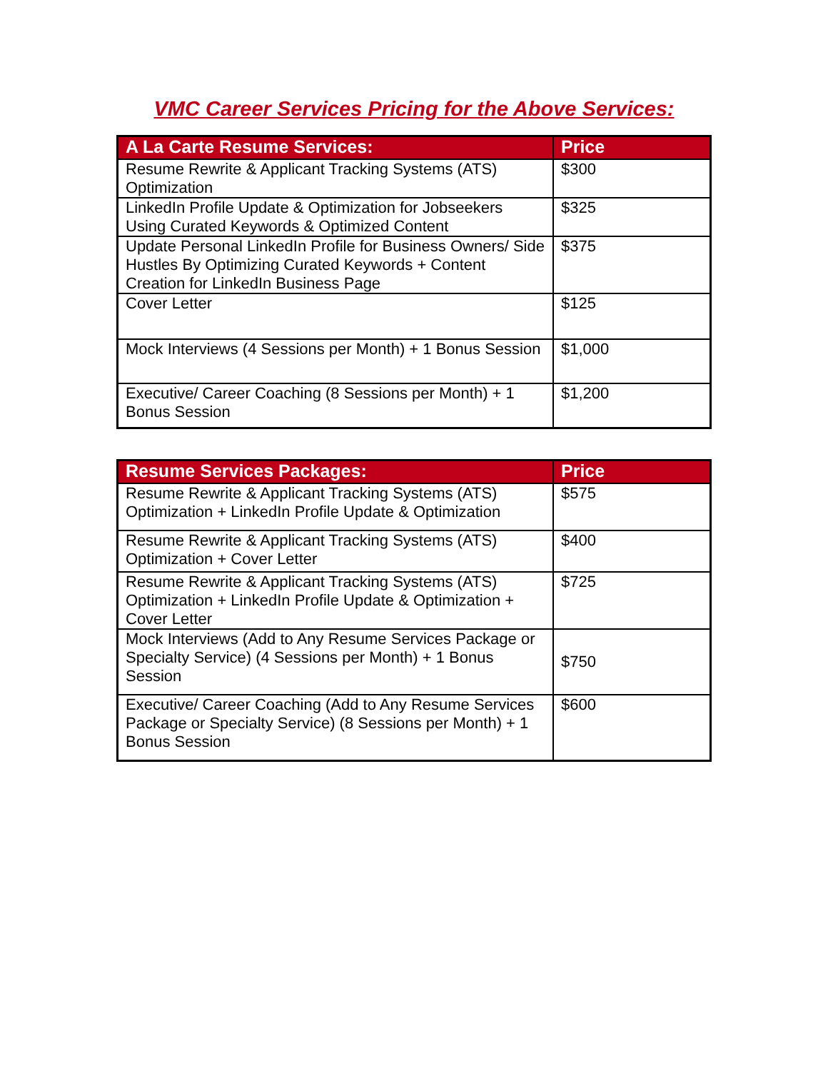VMC Career Services Pricing for the Above Services:
| A La Carte Resume Services: | Price |
| --- | --- |
| Resume Rewrite & Applicant Tracking Systems (ATS) Optimization | $300 |
| LinkedIn Profile Update & Optimization for Jobseekers Using Curated Keywords & Optimized Content | $325 |
| Update Personal LinkedIn Profile for Business Owners/ Side Hustles By Optimizing Curated Keywords + Content Creation for LinkedIn Business Page | $375 |
| Cover Letter | $125 |
| Mock Interviews (4 Sessions per Month) + 1 Bonus Session | $1,000 |
| Executive/ Career Coaching (8 Sessions per Month) + 1 Bonus Session | $1,200 |
| Resume Services Packages: | Price |
| --- | --- |
| Resume Rewrite & Applicant Tracking Systems (ATS) Optimization + LinkedIn Profile Update & Optimization | $575 |
| Resume Rewrite & Applicant Tracking Systems (ATS) Optimization + Cover Letter | $400 |
| Resume Rewrite & Applicant Tracking Systems (ATS) Optimization + LinkedIn Profile Update & Optimization + Cover Letter | $725 |
| Mock Interviews (Add to Any Resume Services Package or Specialty Service) (4 Sessions per Month) + 1 Bonus Session | $750 |
| Executive/ Career Coaching (Add to Any Resume Services Package or Specialty Service) (8 Sessions per Month) + 1 Bonus Session | $600 |